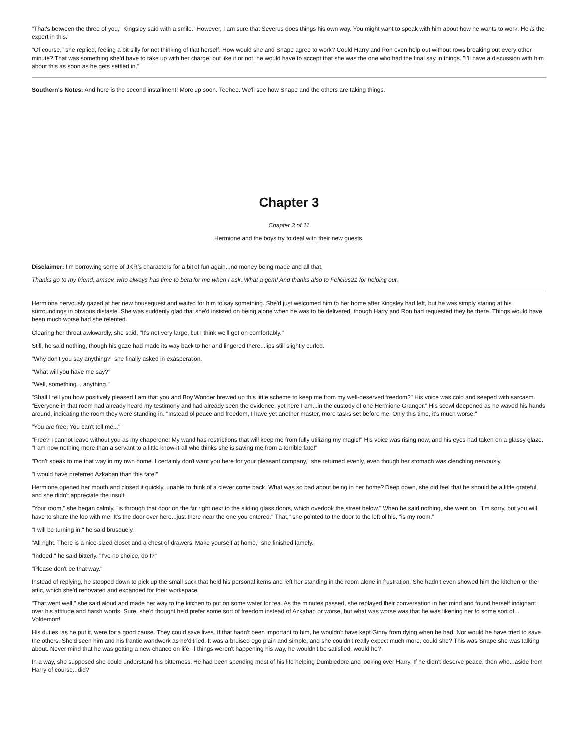"That's between the three of you," Kingsley said with a smile. "However, I am sure that Severus does things his own way. You might want to speak with him about how he wants to work. He is the expert in this."
"Of course," she replied, feeling a bit silly for not thinking of that herself. How would she and Snape agree to work? Could Harry and Ron even help out without rows breaking out every other minute? That was something she'd have to take up with her charge, but like it or not, he would have to accept that she was the one who had the final say in things. "I'll have a discussion with him about this as soon as he gets settled in."
Southern's Notes: And here is the second installment! More up soon. Teehee. We'll see how Snape and the others are taking things.
Chapter 3
Chapter 3 of 11
Hermione and the boys try to deal with their new guests.
Disclaimer: I'm borrowing some of JKR's characters for a bit of fun again...no money being made and all that.
Thanks go to my friend, amsev, who always has time to beta for me when I ask. What a gem! And thanks also to Felicius21 for helping out.
Hermione nervously gazed at her new houseguest and waited for him to say something. She'd just welcomed him to her home after Kingsley had left, but he was simply staring at his surroundings in obvious distaste. She was suddenly glad that she'd insisted on being alone when he was to be delivered, though Harry and Ron had requested they be there. Things would have been much worse had she relented.
Clearing her throat awkwardly, she said, "It's not very large, but I think we'll get on comfortably."
Still, he said nothing, though his gaze had made its way back to her and lingered there...lips still slightly curled.
"Why don't you say anything?" she finally asked in exasperation.
"What will you have me say?"
"Well, something... anything."
"Shall I tell you how positively pleased I am that you and Boy Wonder brewed up this little scheme to keep me from my well-deserved freedom?" His voice was cold and seeped with sarcasm. "Everyone in that room had already heard my testimony and had already seen the evidence, yet here I am...in the custody of one Hermione Granger." His scowl deepened as he waved his hands around, indicating the room they were standing in. "Instead of peace and freedom, I have yet another master, more tasks set before me. Only this time, it's much worse."
"You are free. You can't tell me..."
"Free? I cannot leave without you as my chaperone! My wand has restrictions that will keep me from fully utilizing my magic!" His voice was rising now, and his eyes had taken on a glassy glaze. "I am now nothing more than a servant to a little know-it-all who thinks she is saving me from a terrible fate!"
"Don't speak to me that way in my own home. I certainly don't want you here for your pleasant company," she returned evenly, even though her stomach was clenching nervously.
"I would have preferred Azkaban than this fate!"
Hermione opened her mouth and closed it quickly, unable to think of a clever come back. What was so bad about being in her home? Deep down, she did feel that he should be a little grateful, and she didn't appreciate the insult.
"Your room," she began calmly, "is through that door on the far right next to the sliding glass doors, which overlook the street below." When he said nothing, she went on. "I'm sorry, but you will have to share the loo with me. It's the door over here...just there near the one you entered." That," she pointed to the door to the left of his, "is my room."
"I will be turning in," he said brusquely.
"All right. There is a nice-sized closet and a chest of drawers. Make yourself at home," she finished lamely.
"Indeed," he said bitterly. "I've no choice, do I?"
"Please don't be that way."
Instead of replying, he stooped down to pick up the small sack that held his personal items and left her standing in the room alone in frustration. She hadn't even showed him the kitchen or the attic, which she'd renovated and expanded for their workspace.
"That went well," she said aloud and made her way to the kitchen to put on some water for tea. As the minutes passed, she replayed their conversation in her mind and found herself indignant over his attitude and harsh words. Sure, she'd thought he'd prefer some sort of freedom instead of Azkaban or worse, but what was worse was that he was likening her to some sort of... Voldemort!
His duties, as he put it, were for a good cause. They could save lives. If that hadn't been important to him, he wouldn't have kept Ginny from dying when he had. Nor would he have tried to save the others. She'd seen him and his frantic wandwork as he'd tried. It was a bruised ego plain and simple, and she couldn't really expect much more, could she? This was Snape she was talking about. Never mind that he was getting a new chance on life. If things weren't happening his way, he wouldn't be satisfied, would he?
In a way, she supposed she could understand his bitterness. He had been spending most of his life helping Dumbledore and looking over Harry. If he didn't deserve peace, then who...aside from Harry of course...did?